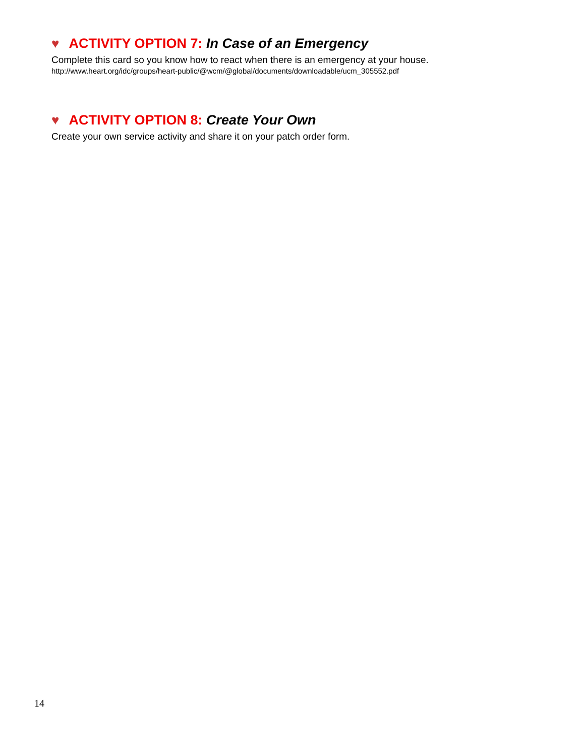♥ ACTIVITY OPTION 7: In Case of an Emergency
Complete this card so you know how to react when there is an emergency at your house.
http://www.heart.org/idc/groups/heart-public/@wcm/@global/documents/downloadable/ucm_305552.pdf
♥ ACTIVITY OPTION 8: Create Your Own
Create your own service activity and share it on your patch order form.
14